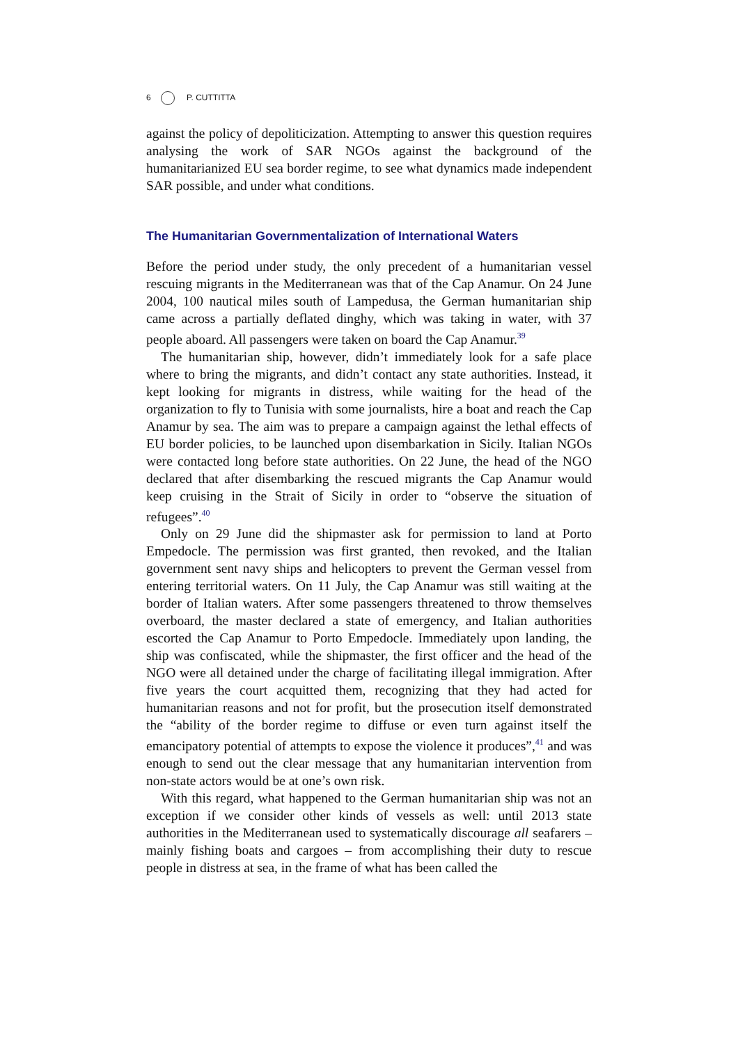6 P. CUTTITTA
against the policy of depoliticization. Attempting to answer this question requires analysing the work of SAR NGOs against the background of the humanitarianized EU sea border regime, to see what dynamics made independent SAR possible, and under what conditions.
The Humanitarian Governmentalization of International Waters
Before the period under study, the only precedent of a humanitarian vessel rescuing migrants in the Mediterranean was that of the Cap Anamur. On 24 June 2004, 100 nautical miles south of Lampedusa, the German humanitarian ship came across a partially deflated dinghy, which was taking in water, with 37 people aboard. All passengers were taken on board the Cap Anamur.<sup>39</sup>
The humanitarian ship, however, didn’t immediately look for a safe place where to bring the migrants, and didn’t contact any state authorities. Instead, it kept looking for migrants in distress, while waiting for the head of the organization to fly to Tunisia with some journalists, hire a boat and reach the Cap Anamur by sea. The aim was to prepare a campaign against the lethal effects of EU border policies, to be launched upon disembarkation in Sicily. Italian NGOs were contacted long before state authorities. On 22 June, the head of the NGO declared that after disembarking the rescued migrants the Cap Anamur would keep cruising in the Strait of Sicily in order to “observe the situation of refugees”.<sup>40</sup>
Only on 29 June did the shipmaster ask for permission to land at Porto Empedocle. The permission was first granted, then revoked, and the Italian government sent navy ships and helicopters to prevent the German vessel from entering territorial waters. On 11 July, the Cap Anamur was still waiting at the border of Italian waters. After some passengers threatened to throw themselves overboard, the master declared a state of emergency, and Italian authorities escorted the Cap Anamur to Porto Empedocle. Immediately upon landing, the ship was confiscated, while the shipmaster, the first officer and the head of the NGO were all detained under the charge of facilitating illegal immigration. After five years the court acquitted them, recognizing that they had acted for humanitarian reasons and not for profit, but the prosecution itself demonstrated the “ability of the border regime to diffuse or even turn against itself the emancipatory potential of attempts to expose the violence it produces”,<sup>41</sup> and was enough to send out the clear message that any humanitarian intervention from non-state actors would be at one’s own risk.
With this regard, what happened to the German humanitarian ship was not an exception if we consider other kinds of vessels as well: until 2013 state authorities in the Mediterranean used to systematically discourage all seafarers – mainly fishing boats and cargoes – from accomplishing their duty to rescue people in distress at sea, in the frame of what has been called the